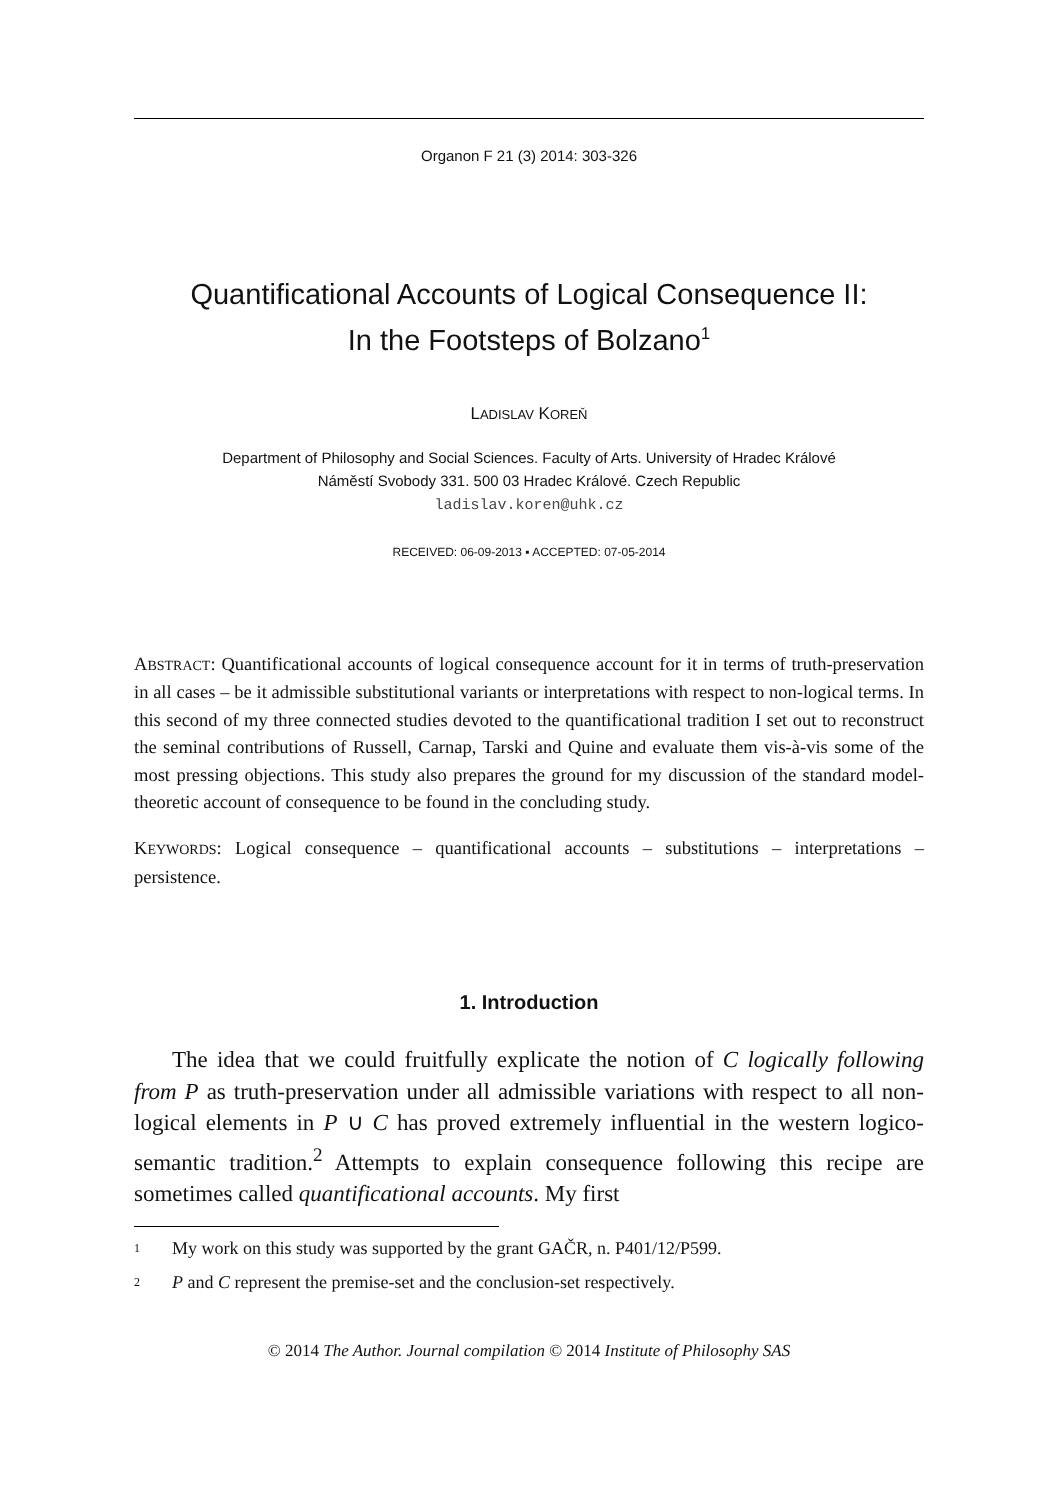Organon F 21 (3) 2014: 303-326
Quantificational Accounts of Logical Consequence II:
In the Footsteps of Bolzano<sup>1</sup>
LADISLAV KOREŇ
Department of Philosophy and Social Sciences. Faculty of Arts. University of Hradec Králové
Náměstí Svobody 331. 500 03 Hradec Králové. Czech Republic
ladislav.koren@uhk.cz
RECEIVED: 06-09-2013 ▪ ACCEPTED: 07-05-2014
ABSTRACT: Quantificational accounts of logical consequence account for it in terms of truth-preservation in all cases – be it admissible substitutional variants or interpretations with respect to non-logical terms. In this second of my three connected studies devoted to the quantificational tradition I set out to reconstruct the seminal contributions of Russell, Carnap, Tarski and Quine and evaluate them vis-à-vis some of the most pressing objections. This study also prepares the ground for my discussion of the standard model-theoretic account of consequence to be found in the concluding study.
KEYWORDS: Logical consequence – quantificational accounts – substitutions – interpretations – persistence.
1. Introduction
The idea that we could fruitfully explicate the notion of C logically following from P as truth-preservation under all admissible variations with respect to all non-logical elements in P ∪ C has proved extremely influential in the western logico-semantic tradition.<sup>2</sup> Attempts to explain consequence following this recipe are sometimes called quantificational accounts. My first
<sup>1</sup> My work on this study was supported by the grant GAČR, n. P401/12/P599.
<sup>2</sup> P and C represent the premise-set and the conclusion-set respectively.
© 2014 The Author. Journal compilation © 2014 Institute of Philosophy SAS